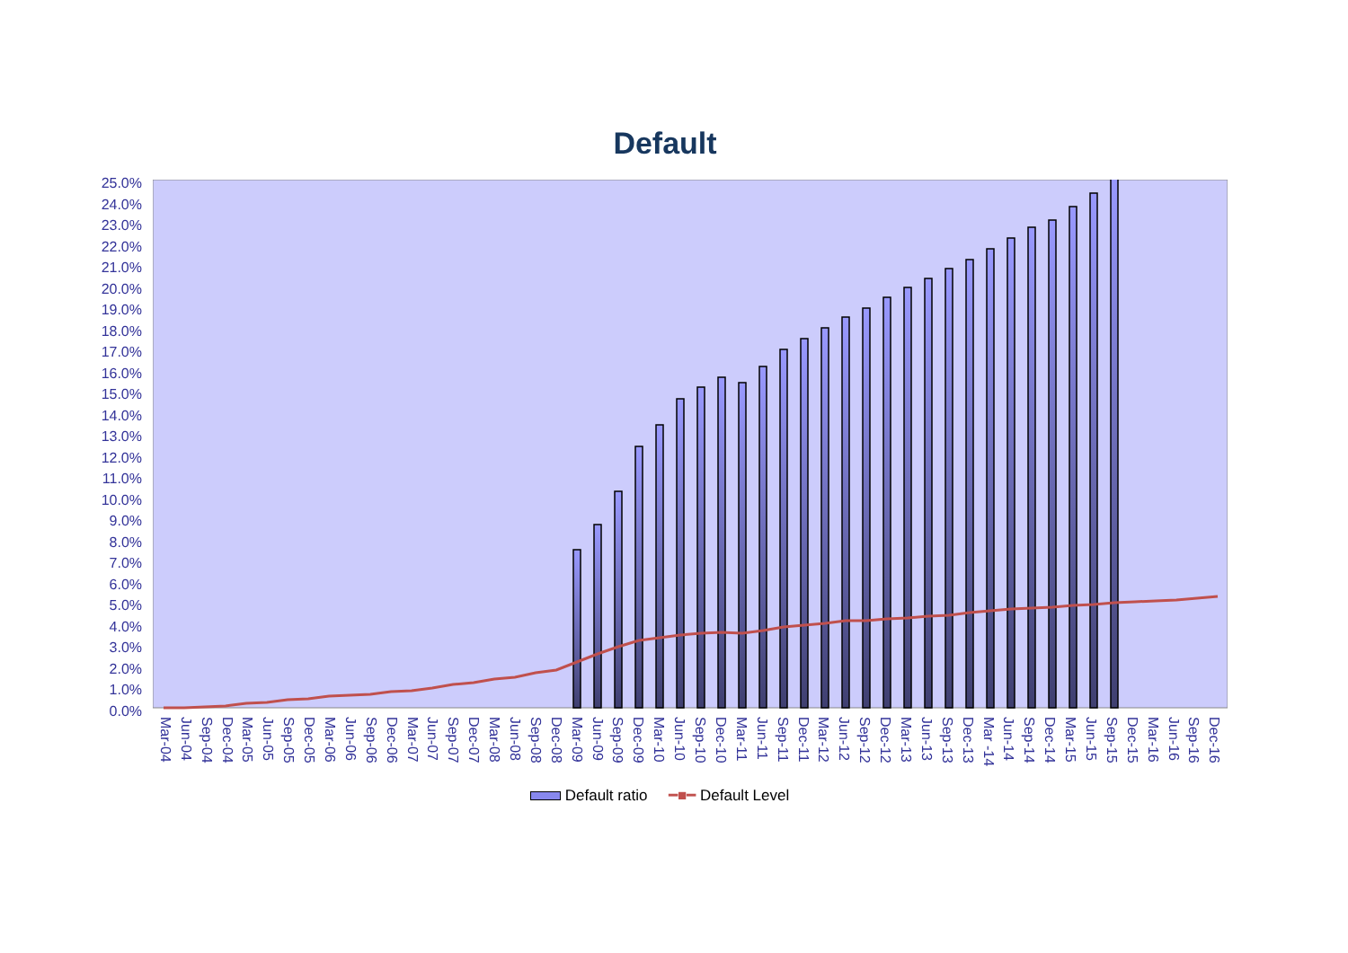Default
25.0%
24.0%
23.0%
22.0%
21.0%
20.0%
19.0%
18.0%
17.0%
16.0%
15.0%
14.0%
13.0%
12.0%
11.0%
10.0%
9.0%
8.0%
7.0%
6.0%
5.0%
4.0%
3.0%
2.0%
1.0%
0.0%
Mar-04 Jun-04 Sep-04 Dec-04 Mar-05 Jun-05 Sep-05 Dec-05 Mar-06 Jun-06 Sep-06 Dec-06 Mar-07 Jun-07 Sep-07 Dec-07 Mar-08 Jun-08 Sep-08 Dec-08 Mar-09 Jun-09 Sep-09 Dec-09 Mar-10 Jun-10 Sep-10 Dec-10 Mar-11 Jun-11 Sep-11 Dec-11 Mar-12 Jun-12 Sep-12 Dec-12 Mar-13 Jun-13 Sep-13 Dec-13 Mar -14 Jun-14 Sep-14 Dec-14 Mar-15 Jun-15 Sep-15 Dec-15 Mar-16 Jun-16 Sep-16 Dec-16
Default ratio ━■━ Default Level